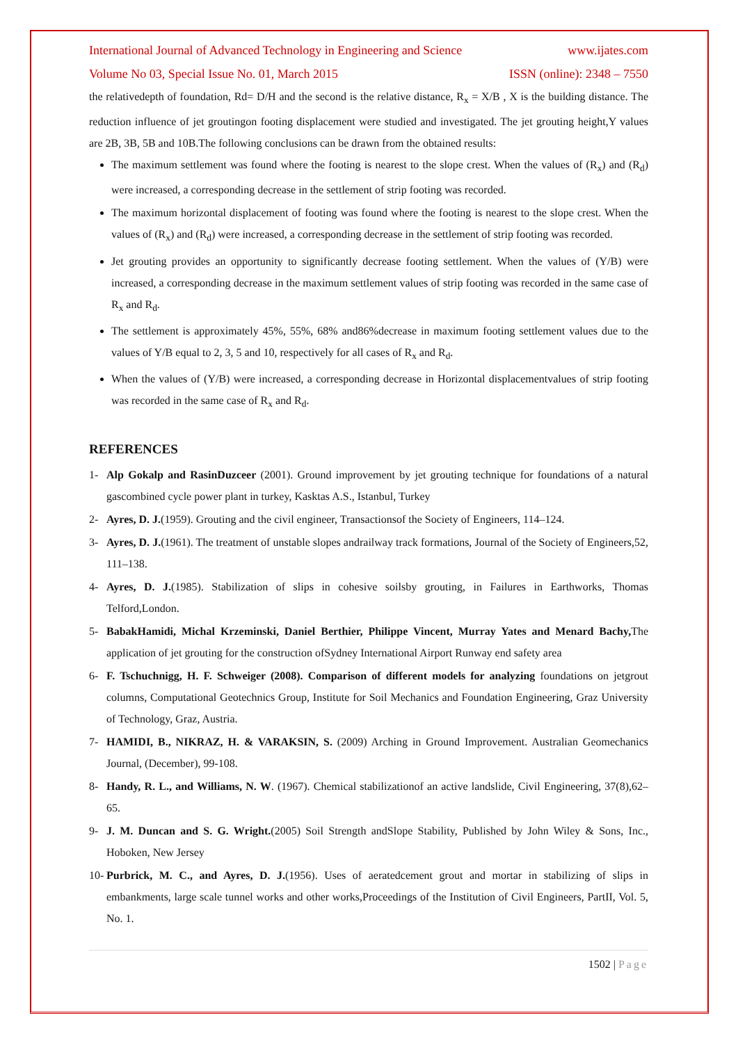International Journal of Advanced Technology in Engineering and Science www.ijates.com
Volume No 03, Special Issue No. 01, March 2015 ISSN (online): 2348 – 7550
the relativedepth of foundation, Rd= D/H and the second is the relative distance, R<sub>x</sub> = X/B , X is the building distance. The reduction influence of jet groutingon footing displacement were studied and investigated. The jet grouting height,Y values are 2B, 3B, 5B and 10B.The following conclusions can be drawn from the obtained results:
The maximum settlement was found where the footing is nearest to the slope crest. When the values of (R<sub>x</sub>) and (R<sub>d</sub>) were increased, a corresponding decrease in the settlement of strip footing was recorded.
The maximum horizontal displacement of footing was found where the footing is nearest to the slope crest. When the values of (R<sub>x</sub>) and (R<sub>d</sub>) were increased, a corresponding decrease in the settlement of strip footing was recorded.
Jet grouting provides an opportunity to significantly decrease footing settlement. When the values of (Y/B) were increased, a corresponding decrease in the maximum settlement values of strip footing was recorded in the same case of R<sub>x</sub> and R<sub>d</sub>.
The settlement is approximately 45%, 55%, 68% and86%decrease in maximum footing settlement values due to the values of Y/B equal to 2, 3, 5 and 10, respectively for all cases of R<sub>x</sub> and R<sub>d</sub>.
When the values of (Y/B) were increased, a corresponding decrease in Horizontal displacementvalues of strip footing was recorded in the same case of R<sub>x</sub> and R<sub>d</sub>.
REFERENCES
1- Alp Gokalp and RasinDuzceer (2001). Ground improvement by jet grouting technique for foundations of a natural gascombined cycle power plant in turkey, Kasktas A.S., Istanbul, Turkey
2- Ayres, D. J.(1959). Grouting and the civil engineer, Transactionsof the Society of Engineers, 114–124.
3- Ayres, D. J.(1961). The treatment of unstable slopes andrailway track formations, Journal of the Society of Engineers,52, 111–138.
4- Ayres, D. J.(1985). Stabilization of slips in cohesive soilsby grouting, in Failures in Earthworks, Thomas Telford,London.
5- BabakHamidi, Michal Krzeminski, Daniel Berthier, Philippe Vincent, Murray Yates and Menard Bachy, The application of jet grouting for the construction ofSydney International Airport Runway end safety area
6- F. Tschuchnigg, H. F. Schweiger (2008). Comparison of different models for analyzing foundations on jetgrout columns, Computational Geotechnics Group, Institute for Soil Mechanics and Foundation Engineering, Graz University of Technology, Graz, Austria.
7- HAMIDI, B., NIKRAZ, H. & VARAKSIN, S. (2009) Arching in Ground Improvement. Australian Geomechanics Journal, (December), 99-108.
8- Handy, R. L., and Williams, N. W. (1967). Chemical stabilizationof an active landslide, Civil Engineering, 37(8),62–65.
9- J. M. Duncan and S. G. Wright.(2005) Soil Strength andSlope Stability, Published by John Wiley & Sons, Inc., Hoboken, New Jersey
10- Purbrick, M. C., and Ayres, D. J.(1956). Uses of aeratedcement grout and mortar in stabilizing of slips in embankments, large scale tunnel works and other works,Proceedings of the Institution of Civil Engineers, PartII, Vol. 5, No. 1.
1502 | Page